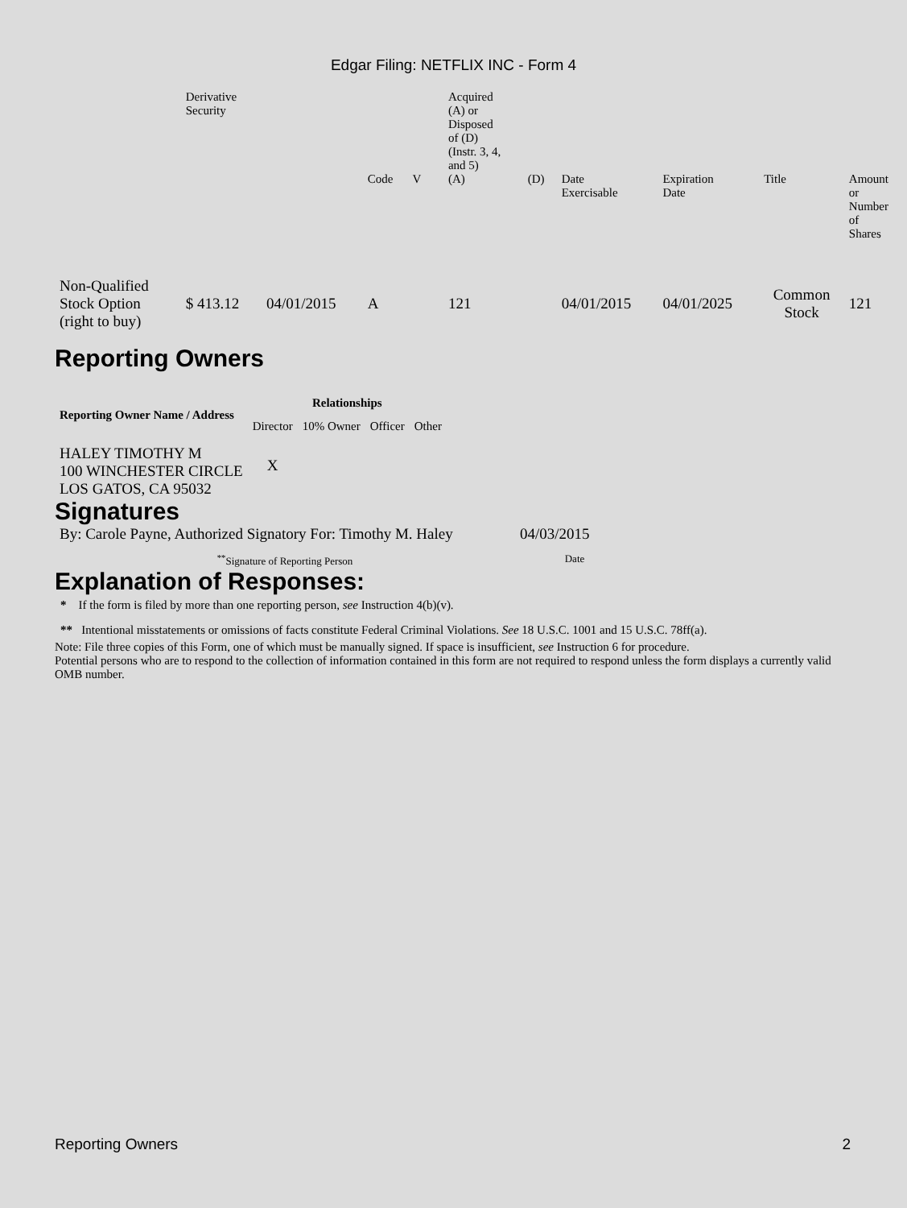Edgar Filing: NETFLIX INC - Form 4
| | Derivative Security | | | | | Acquired (A) or Disposed of (D) (Instr. 3, 4, and 5) | | | | | |
| --- | --- | --- | --- | --- | --- | --- | --- | --- | --- | --- | --- |
| | | | Code | V | | (A) | (D) | Date Exercisable | Expiration Date | Title | Amount or Number of Shares |
| Non-Qualified Stock Option (right to buy) | $ 413.12 | 04/01/2015 | A | | | 121 | | 04/01/2015 | 04/01/2025 | Common Stock | 121 |
Reporting Owners
| Reporting Owner Name / Address | Relationships | | | |
| --- | --- | --- | --- | --- |
| | Director | 10% Owner | Officer | Other |
| HALEY TIMOTHY M 100 WINCHESTER CIRCLE LOS GATOS, CA 95032 | X | | | |
Signatures
| By: Carole Payne, Authorized Signatory For: Timothy M. Haley | 04/03/2015 |
| <sup>**</sup> Signature of Reporting Person | Date |
Explanation of Responses:
* If the form is filed by more than one reporting person, see Instruction 4(b)(v).
** Intentional misstatements or omissions of facts constitute Federal Criminal Violations. See 18 U.S.C. 1001 and 15 U.S.C. 78ff(a).
Note: File three copies of this Form, one of which must be manually signed. If space is insufficient, see Instruction 6 for procedure.
Potential persons who are to respond to the collection of information contained in this form are not required to respond unless the form displays a currently valid OMB number.
Reporting Owners 2